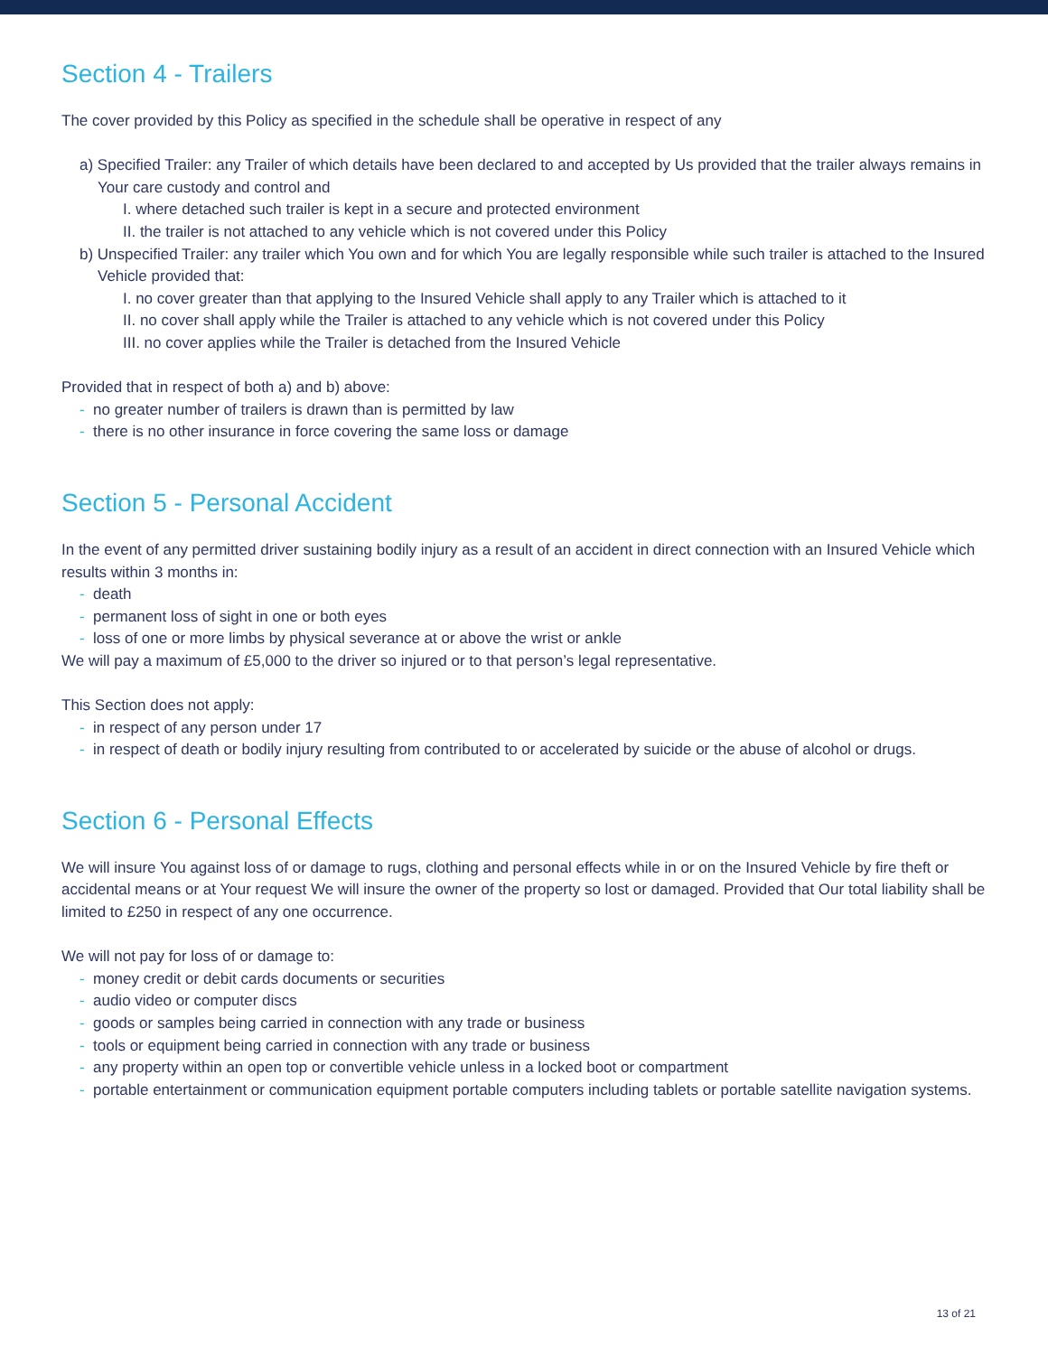Section 4 - Trailers
The cover provided by this Policy as specified in the schedule shall be operative in respect of any
a) Specified Trailer: any Trailer of which details have been declared to and accepted by Us provided that the trailer always remains in Your care custody and control and
I. where detached such trailer is kept in a secure and protected environment
II. the trailer is not attached to any vehicle which is not covered under this Policy
b) Unspecified Trailer: any trailer which You own and for which You are legally responsible while such trailer is attached to the Insured Vehicle provided that:
I. no cover greater than that applying to the Insured Vehicle shall apply to any Trailer which is attached to it
II. no cover shall apply while the Trailer is attached to any vehicle which is not covered under this Policy
III. no cover applies while the Trailer is detached from the Insured Vehicle
Provided that in respect of both a) and b) above:
- no greater number of trailers is drawn than is permitted by law
- there is no other insurance in force covering the same loss or damage
Section 5 - Personal Accident
In the event of any permitted driver sustaining bodily injury as a result of an accident in direct connection with an Insured Vehicle which results within 3 months in:
- death
- permanent loss of sight in one or both eyes
- loss of one or more limbs by physical severance at or above the wrist or ankle
We will pay a maximum of £5,000 to the driver so injured or to that person’s legal representative.
This Section does not apply:
- in respect of any person under 17
- in respect of death or bodily injury resulting from contributed to or accelerated by suicide or the abuse of alcohol or drugs.
Section 6 - Personal Effects
We will insure You against loss of or damage to rugs, clothing and personal effects while in or on the Insured Vehicle by fire theft or accidental means or at Your request We will insure the owner of the property so lost or damaged. Provided that Our total liability shall be limited to £250 in respect of any one occurrence.
We will not pay for loss of or damage to:
- money credit or debit cards documents or securities
- audio video or computer discs
- goods or samples being carried in connection with any trade or business
- tools or equipment being carried in connection with any trade or business
- any property within an open top or convertible vehicle unless in a locked boot or compartment
- portable entertainment or communication equipment portable computers including tablets or portable satellite navigation systems.
13 of 21